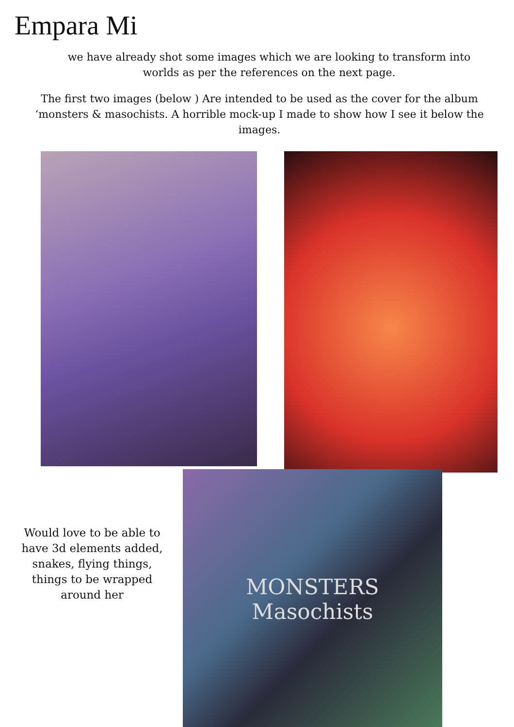Empara Mi
we have already shot some images which we are looking to transform into worlds as per the references on the next page.
The first two images (below ) Are intended to be used as the cover for the album ‘monsters & masochists. A horrible mock-up I made to show how I see it below the images.
Would love to be able to have 3d elements added, snakes, flying things, things to be wrapped around her
MONSTERS
Masochists